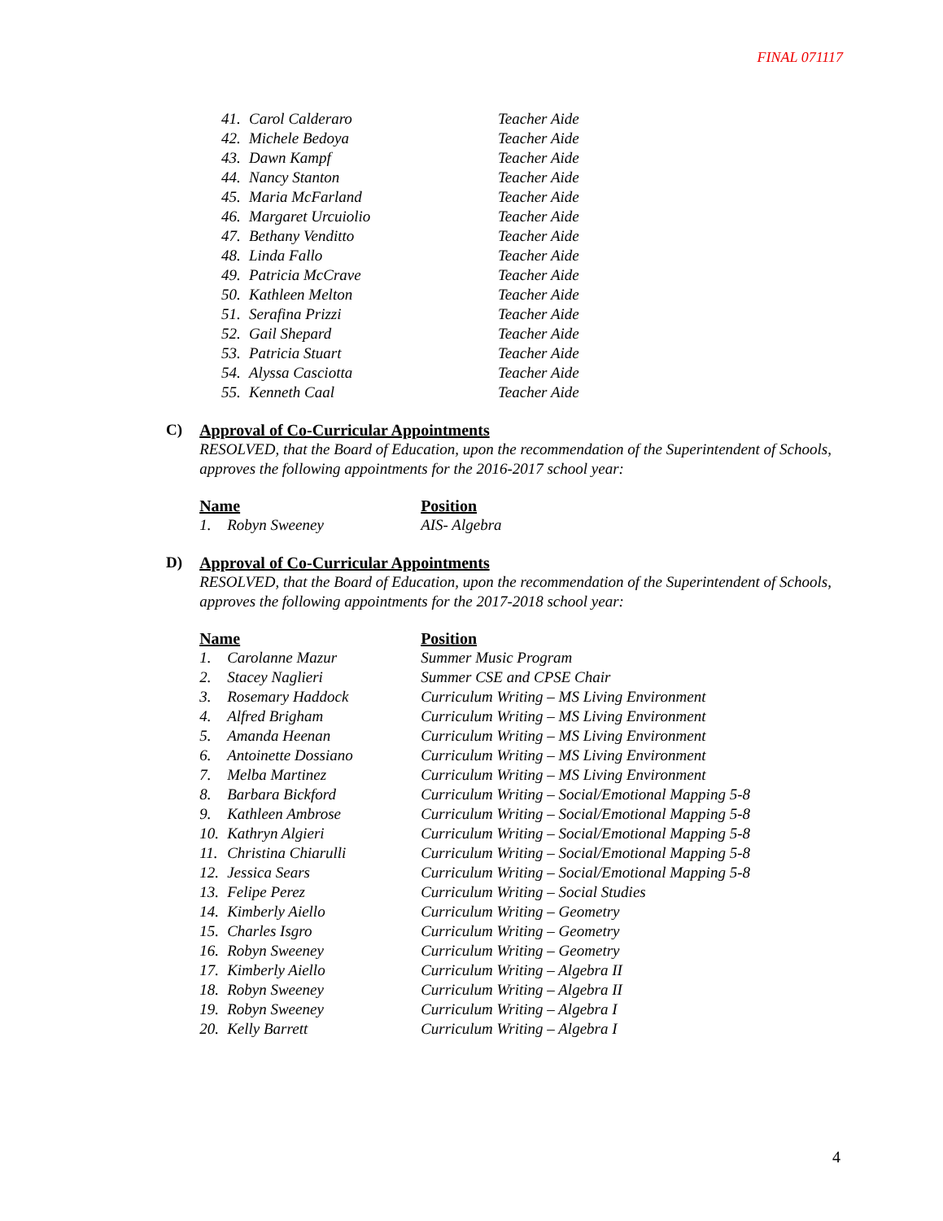FINAL 071117
| 41. | Carol Calderaro | Teacher Aide |
| 42. | Michele Bedoya | Teacher Aide |
| 43. | Dawn Kampf | Teacher Aide |
| 44. | Nancy Stanton | Teacher Aide |
| 45. | Maria McFarland | Teacher Aide |
| 46. | Margaret Urcuiolio | Teacher Aide |
| 47. | Bethany Venditto | Teacher Aide |
| 48. | Linda Fallo | Teacher Aide |
| 49. | Patricia McCrave | Teacher Aide |
| 50. | Kathleen Melton | Teacher Aide |
| 51. | Serafina Prizzi | Teacher Aide |
| 52. | Gail Shepard | Teacher Aide |
| 53. | Patricia Stuart | Teacher Aide |
| 54. | Alyssa Casciotta | Teacher Aide |
| 55. | Kenneth Caal | Teacher Aide |
C) Approval of Co-Curricular Appointments
RESOLVED, that the Board of Education, upon the recommendation of the Superintendent of Schools, approves the following appointments for the 2016-2017 school year:
| Name | | Position |
| --- | --- | --- |
| 1. | Robyn Sweeney | AIS- Algebra |
D) Approval of Co-Curricular Appointments
RESOLVED, that the Board of Education, upon the recommendation of the Superintendent of Schools, approves the following appointments for the 2017-2018 school year:
| Name | | Position |
| --- | --- | --- |
| 1. | Carolanne Mazur | Summer Music Program |
| 2. | Stacey Naglieri | Summer CSE and CPSE Chair |
| 3. | Rosemary Haddock | Curriculum Writing – MS Living Environment |
| 4. | Alfred Brigham | Curriculum Writing – MS Living Environment |
| 5. | Amanda Heenan | Curriculum Writing – MS Living Environment |
| 6. | Antoinette Dossiano | Curriculum Writing – MS Living Environment |
| 7. | Melba Martinez | Curriculum Writing – MS Living Environment |
| 8. | Barbara Bickford | Curriculum Writing – Social/Emotional Mapping 5-8 |
| 9. | Kathleen Ambrose | Curriculum Writing – Social/Emotional Mapping 5-8 |
| 10. | Kathryn Algieri | Curriculum Writing – Social/Emotional Mapping 5-8 |
| 11. | Christina Chiarulli | Curriculum Writing – Social/Emotional Mapping 5-8 |
| 12. | Jessica Sears | Curriculum Writing – Social/Emotional Mapping 5-8 |
| 13. | Felipe Perez | Curriculum Writing – Social Studies |
| 14. | Kimberly Aiello | Curriculum Writing – Geometry |
| 15. | Charles Isgro | Curriculum Writing – Geometry |
| 16. | Robyn Sweeney | Curriculum Writing – Geometry |
| 17. | Kimberly Aiello | Curriculum Writing – Algebra II |
| 18. | Robyn Sweeney | Curriculum Writing – Algebra II |
| 19. | Robyn Sweeney | Curriculum Writing – Algebra I |
| 20. | Kelly Barrett | Curriculum Writing – Algebra I |
4